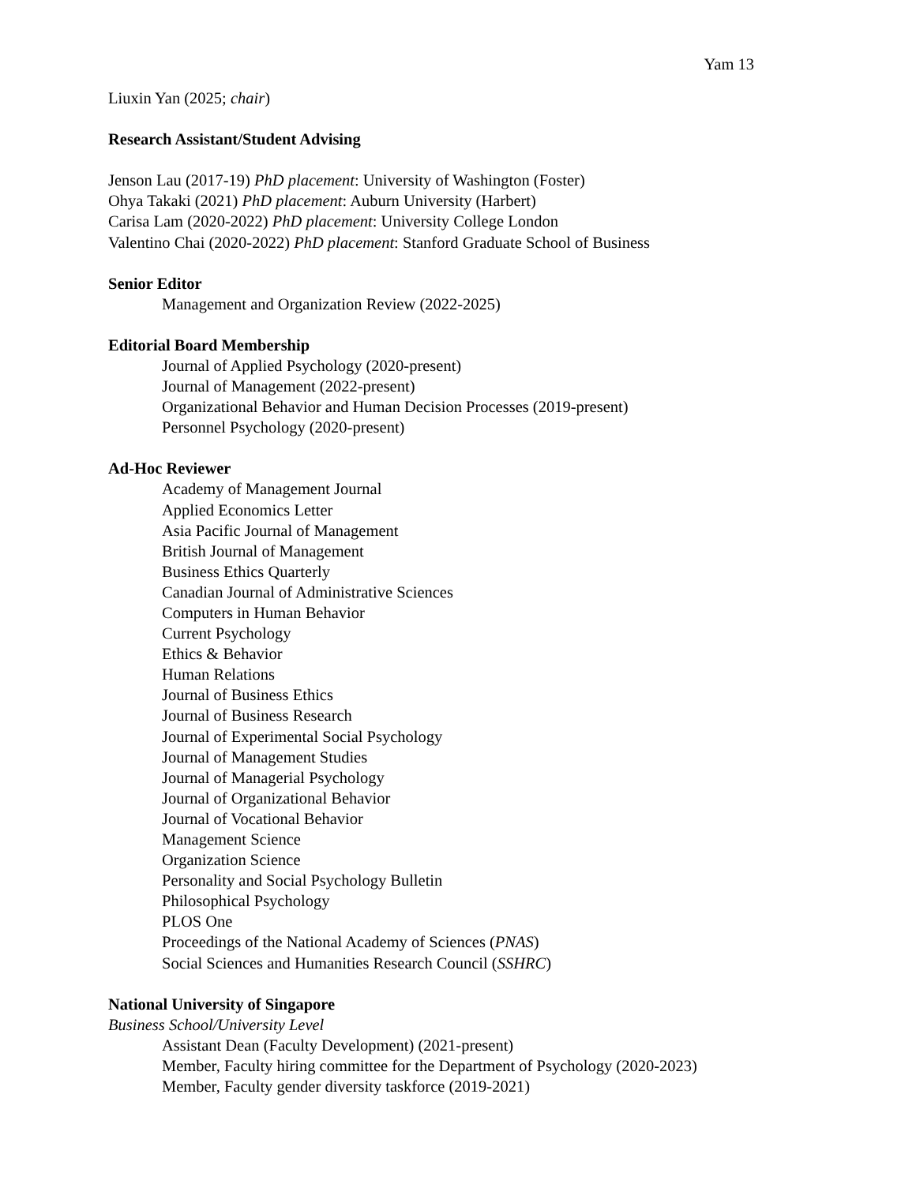Yam 13
Liuxin Yan (2025; chair)
Research Assistant/Student Advising
Jenson Lau (2017-19) PhD placement: University of Washington (Foster)
Ohya Takaki (2021) PhD placement: Auburn University (Harbert)
Carisa Lam (2020-2022) PhD placement: University College London
Valentino Chai (2020-2022) PhD placement: Stanford Graduate School of Business
Senior Editor
Management and Organization Review (2022-2025)
Editorial Board Membership
Journal of Applied Psychology (2020-present)
Journal of Management (2022-present)
Organizational Behavior and Human Decision Processes (2019-present)
Personnel Psychology (2020-present)
Ad-Hoc Reviewer
Academy of Management Journal
Applied Economics Letter
Asia Pacific Journal of Management
British Journal of Management
Business Ethics Quarterly
Canadian Journal of Administrative Sciences
Computers in Human Behavior
Current Psychology
Ethics & Behavior
Human Relations
Journal of Business Ethics
Journal of Business Research
Journal of Experimental Social Psychology
Journal of Management Studies
Journal of Managerial Psychology
Journal of Organizational Behavior
Journal of Vocational Behavior
Management Science
Organization Science
Personality and Social Psychology Bulletin
Philosophical Psychology
PLOS One
Proceedings of the National Academy of Sciences (PNAS)
Social Sciences and Humanities Research Council (SSHRC)
National University of Singapore
Business School/University Level
Assistant Dean (Faculty Development) (2021-present)
Member, Faculty hiring committee for the Department of Psychology (2020-2023)
Member, Faculty gender diversity taskforce (2019-2021)